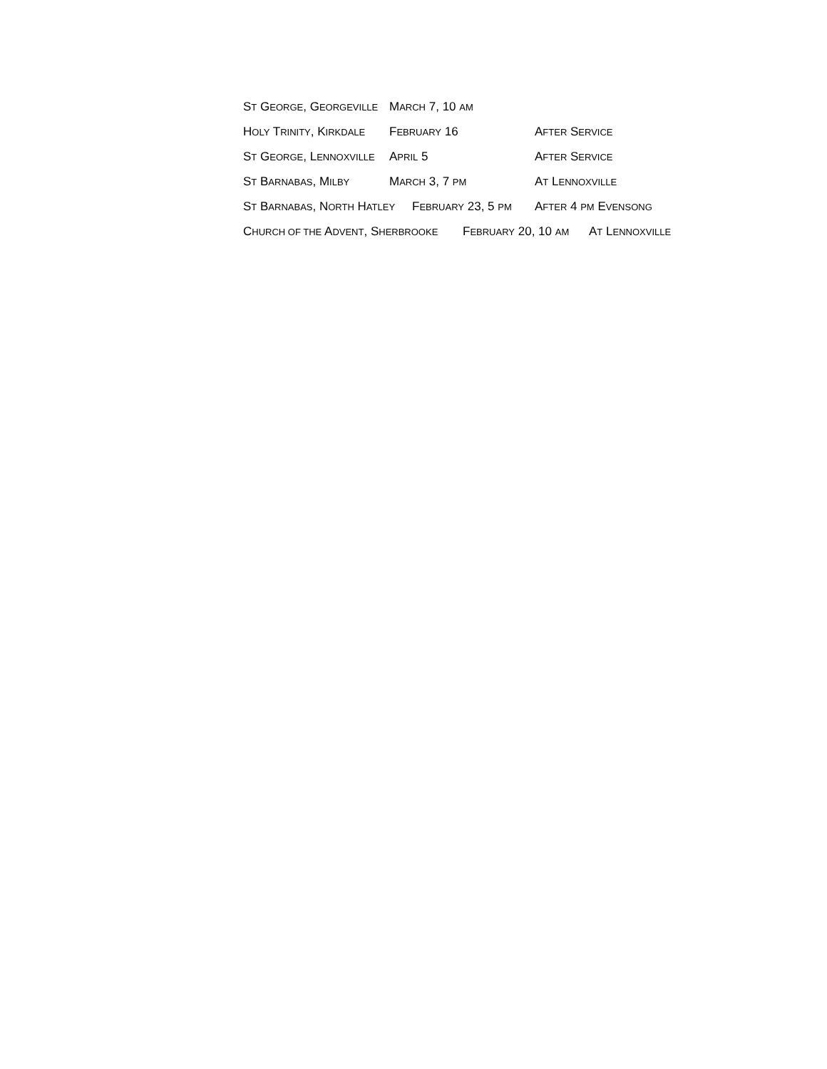ST GEORGE, GEORGEVILLE MARCH 7, 10 AM
HOLY TRINITY, KIRKDALE FEBRUARY 16 AFTER SERVICE
ST GEORGE, LENNOXVILLE APRIL 5 AFTER SERVICE
ST BARNABAS, MILBY MARCH 3, 7 PM AT LENNOXVILLE
ST BARNABAS, NORTH HATLEY FEBRUARY 23, 5 PM AFTER 4 PM EVENSONG
CHURCH OF THE ADVENT, SHERBROOKE FEBRUARY 20, 10 AM AT LENNOXVILLE